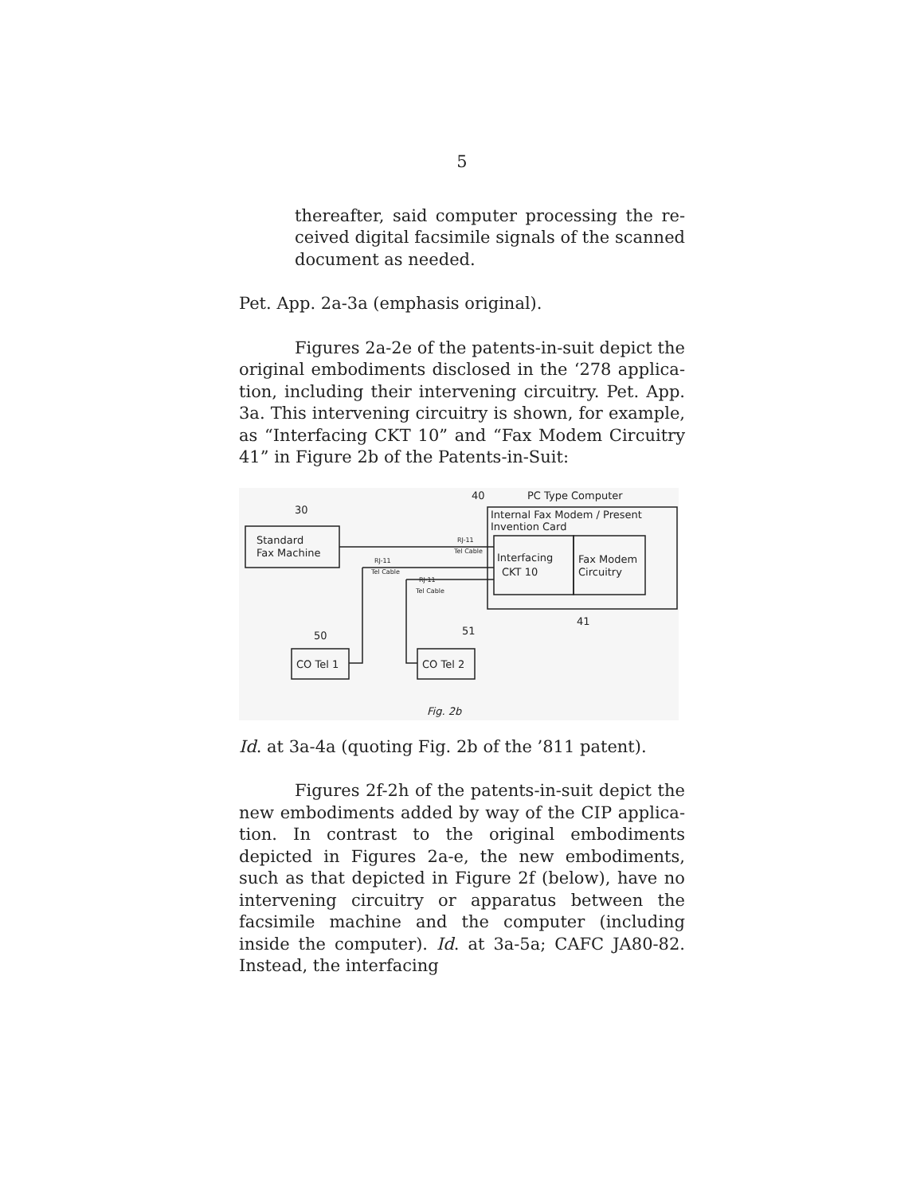5
thereafter, said computer processing the re­ceived digital facsimile signals of the scanned document as needed.
Pet. App. 2a-3a (emphasis original).
Figures 2a-2e of the patents-in-suit depict the original embodiments disclosed in the ‘278 applica­tion, including their intervening circuitry. Pet. App. 3a. This intervening circuitry is shown, for example, as “Interfacing CKT 10” and “Fax Modem Circuitry 41” in Figure 2b of the Patents-in-Suit:
40
PC Type Computer
30
Internal Fax Modem / Present
Invention Card
Standard
Fax Machine
Interfacing
CKT 10
Fax Modem
Circuitry
41
50
51
CO Tel 1
CO Tel 2
Fig. 2b
RJ-11
Tel Cable
RJ-11
Tel Cable
RJ-11
Tel Cable
Id. at 3a-4a (quoting Fig. 2b of the ’811 patent).
Figures 2f-2h of the patents-in-suit depict the new embodiments added by way of the CIP applica­tion. In contrast to the original embodiments depicted in Figures 2a-e, the new embodiments, such as that depicted in Figure 2f (below), have no intervening cir­cuitry or apparatus between the facsimile machine and the computer (including inside the computer). Id. at 3a-5a; CAFC JA80-82. Instead, the interfacing